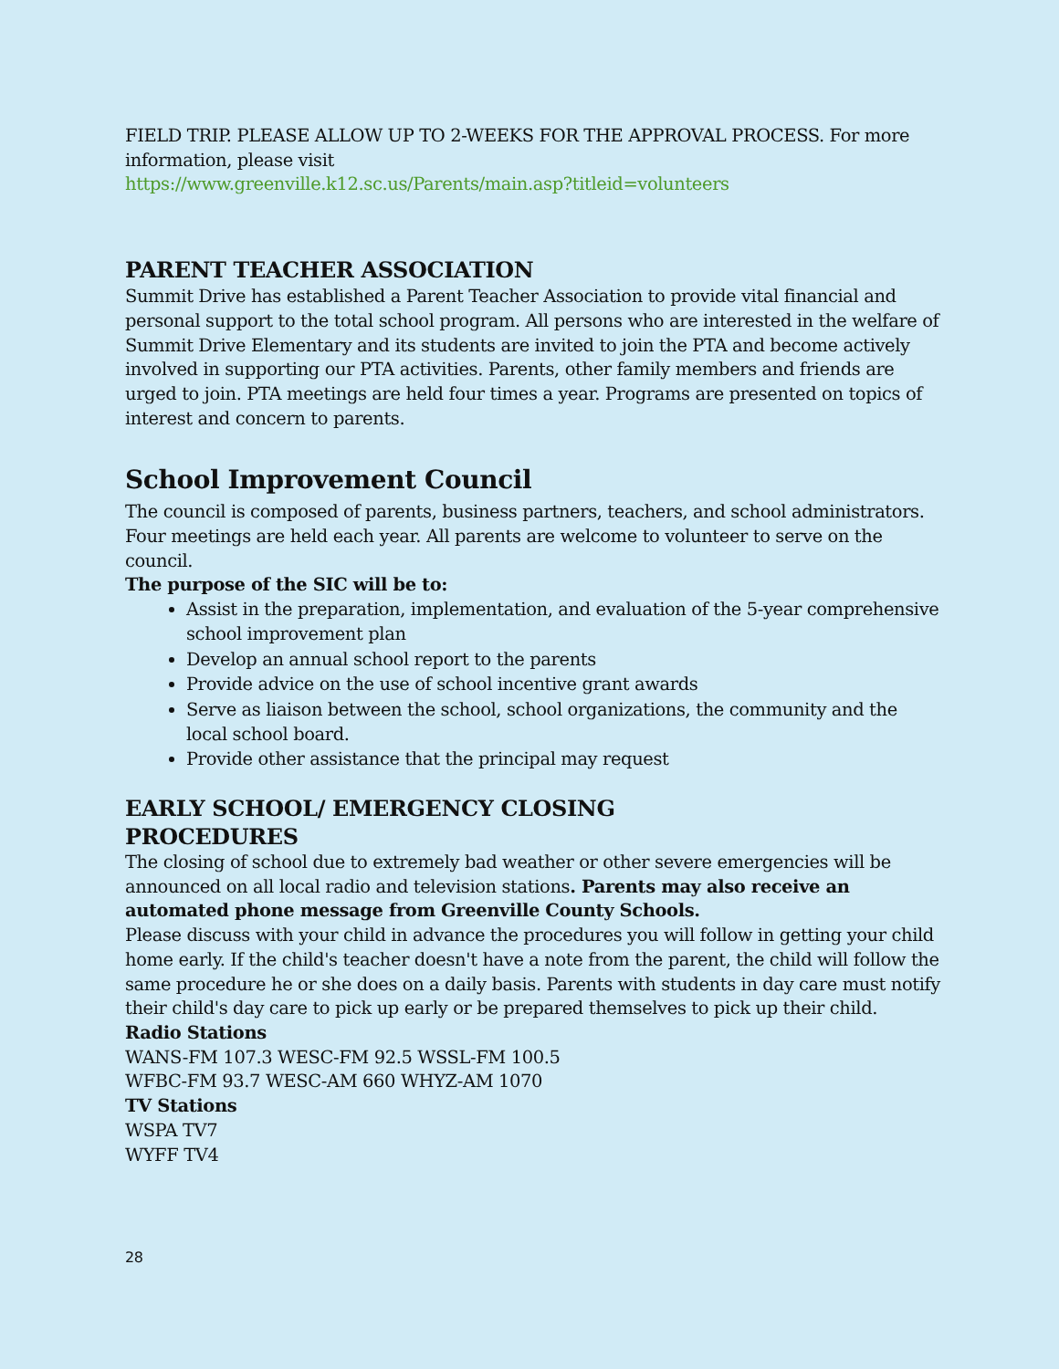FIELD TRIP. PLEASE ALLOW UP TO 2-WEEKS FOR THE APPROVAL PROCESS. For more information, please visit
https://www.greenville.k12.sc.us/Parents/main.asp?titleid=volunteers
PARENT TEACHER ASSOCIATION
Summit Drive has established a Parent Teacher Association to provide vital financial and personal support to the total school program. All persons who are interested in the welfare of Summit Drive Elementary and its students are invited to join the PTA and become actively involved in supporting our PTA activities. Parents, other family members and friends are urged to join. PTA meetings are held four times a year. Programs are presented on topics of interest and concern to parents.
School Improvement Council
The council is composed of parents, business partners, teachers, and school administrators. Four meetings are held each year. All parents are welcome to volunteer to serve on the council.
The purpose of the SIC will be to:
Assist in the preparation, implementation, and evaluation of the 5-year comprehensive school improvement plan
Develop an annual school report to the parents
Provide advice on the use of school incentive grant awards
Serve as liaison between the school, school organizations, the community and the local school board.
Provide other assistance that the principal may request
EARLY SCHOOL/ EMERGENCY CLOSING
PROCEDURES
The closing of school due to extremely bad weather or other severe emergencies will be announced on all local radio and television stations. Parents may also receive an automated phone message from Greenville County Schools.
Please discuss with your child in advance the procedures you will follow in getting your child home early. If the child's teacher doesn't have a note from the parent, the child will follow the same procedure he or she does on a daily basis. Parents with students in day care must notify their child's day care to pick up early or be prepared themselves to pick up their child.
Radio Stations
WANS-FM 107.3 WESC-FM 92.5 WSSL-FM 100.5
WFBC-FM 93.7 WESC-AM 660 WHYZ-AM 1070
TV Stations
WSPA TV7
WYFF TV4
28